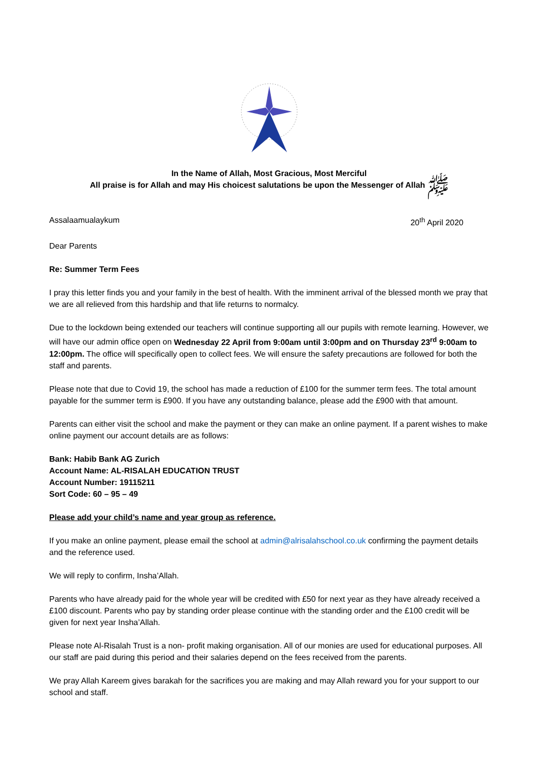In the Name of Allah, Most Gracious, Most Merciful
All praise is for Allah and may His choicest salutations be upon the Messenger of Allah ﷺ
Assalaamualaykum 20<sup>th</sup> April 2020
Dear Parents
Re: Summer Term Fees
I pray this letter finds you and your family in the best of health. With the imminent arrival of the blessed month we pray that we are all relieved from this hardship and that life returns to normalcy.
Due to the lockdown being extended our teachers will continue supporting all our pupils with remote learning. However, we will have our admin office open on Wednesday 22 April from 9:00am until 3:00pm and on Thursday 23<sup>rd</sup> 9:00am to 12:00pm. The office will specifically open to collect fees. We will ensure the safety precautions are followed for both the staff and parents.
Please note that due to Covid 19, the school has made a reduction of £100 for the summer term fees. The total amount payable for the summer term is £900. If you have any outstanding balance, please add the £900 with that amount.
Parents can either visit the school and make the payment or they can make an online payment. If a parent wishes to make online payment our account details are as follows:
Bank: Habib Bank AG Zurich
Account Name: AL-RISALAH EDUCATION TRUST
Account Number: 19115211
Sort Code: 60 – 95 – 49
Please add your child’s name and year group as reference.
If you make an online payment, please email the school at admin@alrisalahschool.co.uk confirming the payment details and the reference used.
We will reply to confirm, Insha’Allah.
Parents who have already paid for the whole year will be credited with £50 for next year as they have already received a £100 discount. Parents who pay by standing order please continue with the standing order and the £100 credit will be given for next year Insha’Allah.
Please note Al-Risalah Trust is a non- profit making organisation. All of our monies are used for educational purposes. All our staff are paid during this period and their salaries depend on the fees received from the parents.
We pray Allah Kareem gives barakah for the sacrifices you are making and may Allah reward you for your support to our school and staff.